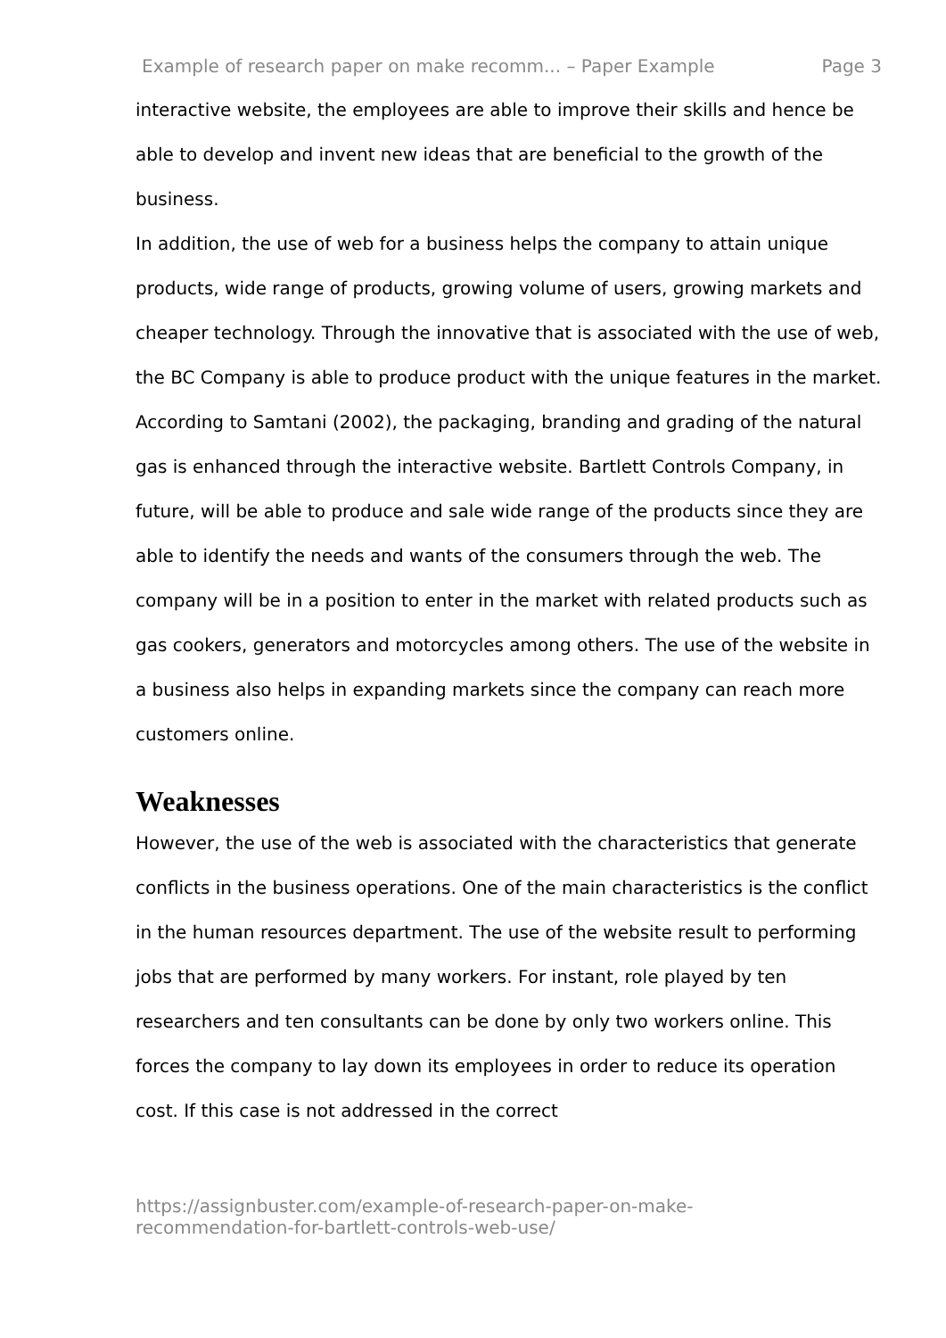Example of research paper on make recomm... – Paper Example Page 3
interactive website, the employees are able to improve their skills and hence be able to develop and invent new ideas that are beneficial to the growth of the business.
In addition, the use of web for a business helps the company to attain unique products, wide range of products, growing volume of users, growing markets and cheaper technology. Through the innovative that is associated with the use of web, the BC Company is able to produce product with the unique features in the market. According to Samtani (2002), the packaging, branding and grading of the natural gas is enhanced through the interactive website. Bartlett Controls Company, in future, will be able to produce and sale wide range of the products since they are able to identify the needs and wants of the consumers through the web. The company will be in a position to enter in the market with related products such as gas cookers, generators and motorcycles among others. The use of the website in a business also helps in expanding markets since the company can reach more customers online.
Weaknesses
However, the use of the web is associated with the characteristics that generate conflicts in the business operations. One of the main characteristics is the conflict in the human resources department. The use of the website result to performing jobs that are performed by many workers. For instant, role played by ten researchers and ten consultants can be done by only two workers online. This forces the company to lay down its employees in order to reduce its operation cost. If this case is not addressed in the correct
https://assignbuster.com/example-of-research-paper-on-make-
recommendation-for-bartlett-controls-web-use/